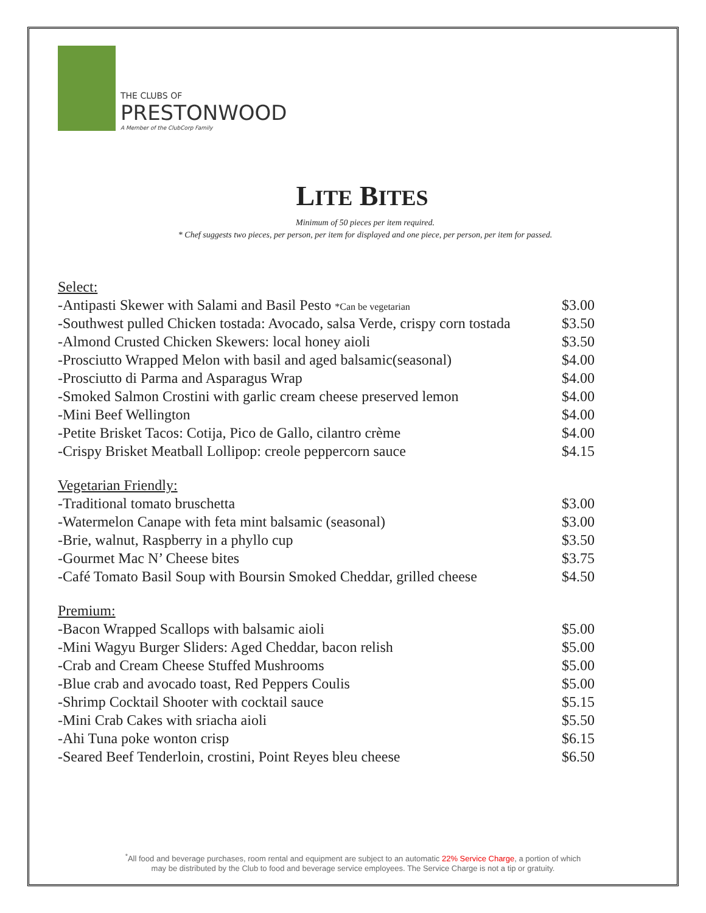THE CLUBS OF
PRESTONWOOD
A Member of the ClubCorp Family
LITE BITES
Minimum of 50 pieces per item required.
* Chef suggests two pieces, per person, per item for displayed and one piece, per person, per item for passed.
| Select: | |
| -Antipasti Skewer with Salami and Basil Pesto *Can be vegetarian | $3.00 |
| -Southwest pulled Chicken tostada: Avocado, salsa Verde, crispy corn tostada | $3.50 |
| -Almond Crusted Chicken Skewers: local honey aioli | $3.50 |
| -Prosciutto Wrapped Melon with basil and aged balsamic(seasonal) | $4.00 |
| -Prosciutto di Parma and Asparagus Wrap | $4.00 |
| -Smoked Salmon Crostini with garlic cream cheese preserved lemon | $4.00 |
| -Mini Beef Wellington | $4.00 |
| -Petite Brisket Tacos: Cotija, Pico de Gallo, cilantro crème | $4.00 |
| -Crispy Brisket Meatball Lollipop: creole peppercorn sauce | $4.15 |
| Vegetarian Friendly: | |
| -Traditional tomato bruschetta | $3.00 |
| -Watermelon Canape with feta mint balsamic (seasonal) | $3.00 |
| -Brie, walnut, Raspberry in a phyllo cup | $3.50 |
| -Gourmet Mac N’ Cheese bites | $3.75 |
| -Café Tomato Basil Soup with Boursin Smoked Cheddar, grilled cheese | $4.50 |
| Premium: | |
| -Bacon Wrapped Scallops with balsamic aioli | $5.00 |
| -Mini Wagyu Burger Sliders: Aged Cheddar, bacon relish | $5.00 |
| -Crab and Cream Cheese Stuffed Mushrooms | $5.00 |
| -Blue crab and avocado toast, Red Peppers Coulis | $5.00 |
| -Shrimp Cocktail Shooter with cocktail sauce | $5.15 |
| -Mini Crab Cakes with sriacha aioli | $5.50 |
| -Ahi Tuna poke wonton crisp | $6.15 |
| -Seared Beef Tenderloin, crostini, Point Reyes bleu cheese | $6.50 |
<sup>*</sup> All food and beverage purchases, room rental and equipment are subject to an automatic 22% Service Charge, a portion of which
may be distributed by the Club to food and beverage service employees. The Service Charge is not a tip or gratuity.